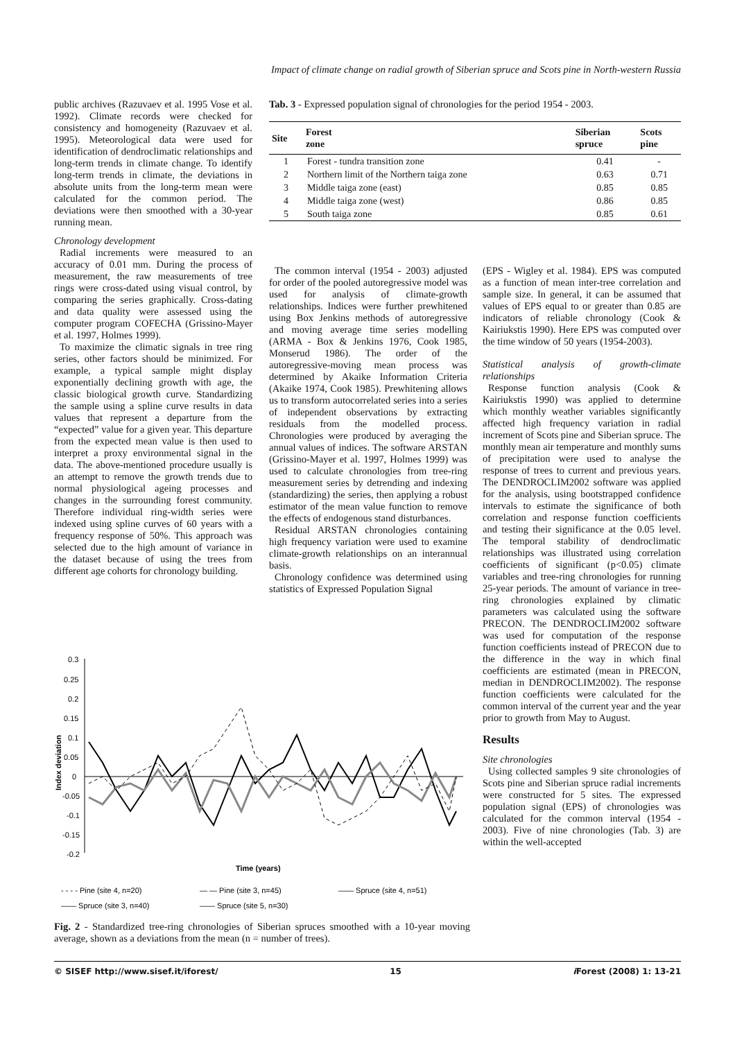Impact of climate change on radial growth of Siberian spruce and Scots pine in North-western Russia
public archives (Razuvaev et al. 1995 Vose et al. 1992). Climate records were checked for consistency and homogeneity (Razuvaev et al. 1995). Meteorological data were used for identification of dendroclimatic relationships and long-term trends in climate change. To identify long-term trends in climate, the deviations in absolute units from the long-term mean were calculated for the common period. The deviations were then smoothed with a 30-year running mean.
Chronology development
Radial increments were measured to an accuracy of 0.01 mm. During the process of measurement, the raw measurements of tree rings were cross-dated using visual control, by comparing the series graphically. Cross-dating and data quality were assessed using the computer program COFECHA (Grissino-Mayer et al. 1997, Holmes 1999).
To maximize the climatic signals in tree ring series, other factors should be minimized. For example, a typical sample might display exponentially declining growth with age, the classic biological growth curve. Standardizing the sample using a spline curve results in data values that represent a departure from the “expected” value for a given year. This departure from the expected mean value is then used to interpret a proxy environmental signal in the data. The above-mentioned procedure usually is an attempt to remove the growth trends due to normal physiological ageing processes and changes in the surrounding forest community. Therefore individual ring-width series were indexed using spline curves of 60 years with a frequency response of 50%. This approach was selected due to the high amount of variance in the dataset because of using the trees from different age cohorts for chronology building.
Tab. 3 - Expressed population signal of chronologies for the period 1954 - 2003.
| Site | Forest zone | Siberian spruce | Scots pine |
| --- | --- | --- | --- |
| 1 | Forest - tundra transition zone | 0.41 | - |
| 2 | Northern limit of the Northern taiga zone | 0.63 | 0.71 |
| 3 | Middle taiga zone (east) | 0.85 | 0.85 |
| 4 | Middle taiga zone (west) | 0.86 | 0.85 |
| 5 | South taiga zone | 0.85 | 0.61 |
The common interval (1954 - 2003) adjusted for order of the pooled autoregressive model was used for analysis of climate-growth relationships. Indices were further prewhitened using Box Jenkins methods of autoregressive and moving average time series modelling (ARMA - Box & Jenkins 1976, Cook 1985, Monserud 1986). The order of the autoregressive-moving mean process was determined by Akaike Information Criteria (Akaike 1974, Cook 1985). Prewhitening allows us to transform autocorrelated series into a series of independent observations by extracting residuals from the modelled process. Chronologies were produced by averaging the annual values of indices. The software ARSTAN (Grissino-Mayer et al. 1997, Holmes 1999) was used to calculate chronologies from tree-ring measurement series by detrending and indexing (standardizing) the series, then applying a robust estimator of the mean value function to remove the effects of endogenous stand disturbances.
Residual ARSTAN chronologies containing high frequency variation were used to examine climate-growth relationships on an interannual basis.
Chronology confidence was determined using statistics of Expressed Population Signal
(EPS - Wigley et al. 1984). EPS was computed as a function of mean inter-tree correlation and sample size. In general, it can be assumed that values of EPS equal to or greater than 0.85 are indicators of reliable chronology (Cook & Kairiukstis 1990). Here EPS was computed over the time window of 50 years (1954-2003).
Statistical analysis of growth-climate relationships
Response function analysis (Cook & Kairiukstis 1990) was applied to determine which monthly weather variables significantly affected high frequency variation in radial increment of Scots pine and Siberian spruce. The monthly mean air temperature and monthly sums of precipitation were used to analyse the response of trees to current and previous years. The DENDROCLIM2002 software was applied for the analysis, using bootstrapped confidence intervals to estimate the significance of both correlation and response function coefficients and testing their significance at the 0.05 level. The temporal stability of dendroclimatic relationships was illustrated using correlation coefficients of significant (p<0.05) climate variables and tree-ring chronologies for running 25-year periods. The amount of variance in tree-ring chronologies explained by climatic parameters was calculated using the software PRECON. The DENDROCLIM2002 software was used for computation of the response function coefficients instead of PRECON due to the difference in the way in which final coefficients are estimated (mean in PRECON, median in DENDROCLIM2002). The response function coefficients were calculated for the common interval of the current year and the year prior to growth from May to August.
Results
Site chronologies
Using collected samples 9 site chronologies of Scots pine and Siberian spruce radial increments were constructed for 5 sites. The expressed population signal (EPS) of chronologies was calculated for the common interval (1954 - 2003). Five of nine chronologies (Tab. 3) are within the well-accepted
Index deviation
0.3
0.25
0.2
0.15
0.1
0.05
0
-0.05
-0.1
-0.15
-0.2
Time (years)
- - - - Pine (site 4, n=20)
— — Pine (site 3, n=45)
—— Spruce (site 4, n=51)
—— Spruce (site 3, n=40)
—— Spruce (site 5, n=30)
Fig. 2 - Standardized tree-ring chronologies of Siberian spruces smoothed with a 10-year moving average, shown as a deviations from the mean (n = number of trees).
© SISEF http://www.sisef.it/iforest/ 15 i Forest (2008) 1: 13-21